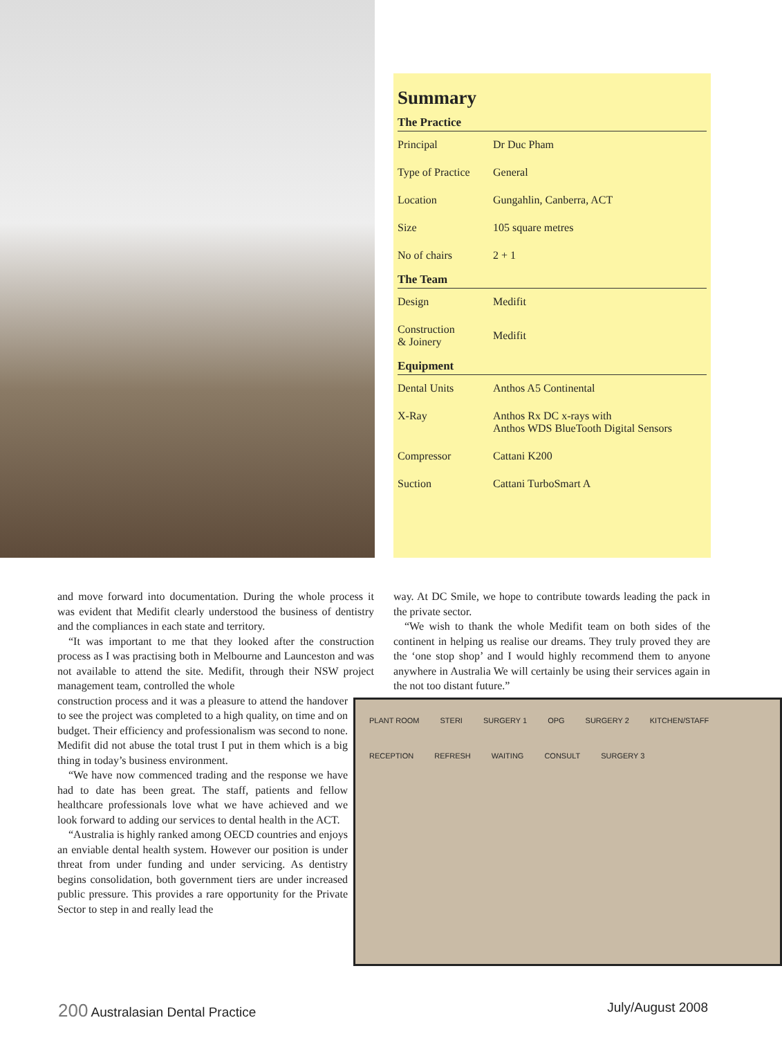Summary
| The Practice | |
| --- | --- |
| Principal | Dr Duc Pham |
| Type of Practice | General |
| Location | Gungahlin, Canberra, ACT |
| Size | 105 square metres |
| No of chairs | 2 + 1 |
| The Team | |
| Design | Medifit |
| Construction & Joinery | Medifit |
| Equipment | |
| Dental Units | Anthos A5 Continental |
| X-Ray | Anthos Rx DC x-rays with Anthos WDS BlueTooth Digital Sensors |
| Compressor | Cattani K200 |
| Suction | Cattani TurboSmart A |
and move forward into documentation. During the whole process it was evident that Medifit clearly understood the business of dentistry and the compliances in each state and territory.
“It was important to me that they looked after the construction process as I was practising both in Melbourne and Launceston and was not available to attend the site. Medifit, through their NSW project management team, controlled the whole
PLANT ROOM STERI SURGERY 1 OPG SURGERY 2 KITCHEN/STAFF RECEPTION REFRESH WAITING CONSULT SURGERY 3
construction process and it was a pleasure to attend the handover to see the project was completed to a high quality, on time and on budget. Their efficiency and professionalism was second to none. Medifit did not abuse the total trust I put in them which is a big thing in today’s business environment.
“We have now commenced trading and the response we have had to date has been great. The staff, patients and fellow healthcare professionals love what we have achieved and we look forward to adding our services to dental health in the ACT.
“Australia is highly ranked among OECD countries and enjoys an enviable dental health system. However our position is under threat from under funding and under servicing. As dentistry begins consolidation, both government tiers are under increased public pressure. This provides a rare opportunity for the Private Sector to step in and really lead the
way. At DC Smile, we hope to contribute towards leading the pack in the private sector.
“We wish to thank the whole Medifit team on both sides of the continent in helping us realise our dreams. They truly proved they are the ‘one stop shop’ and I would highly recommend them to anyone anywhere in Australia We will certainly be using their services again in the not too distant future.”
200 Australasian Dental Practice July/August 2008